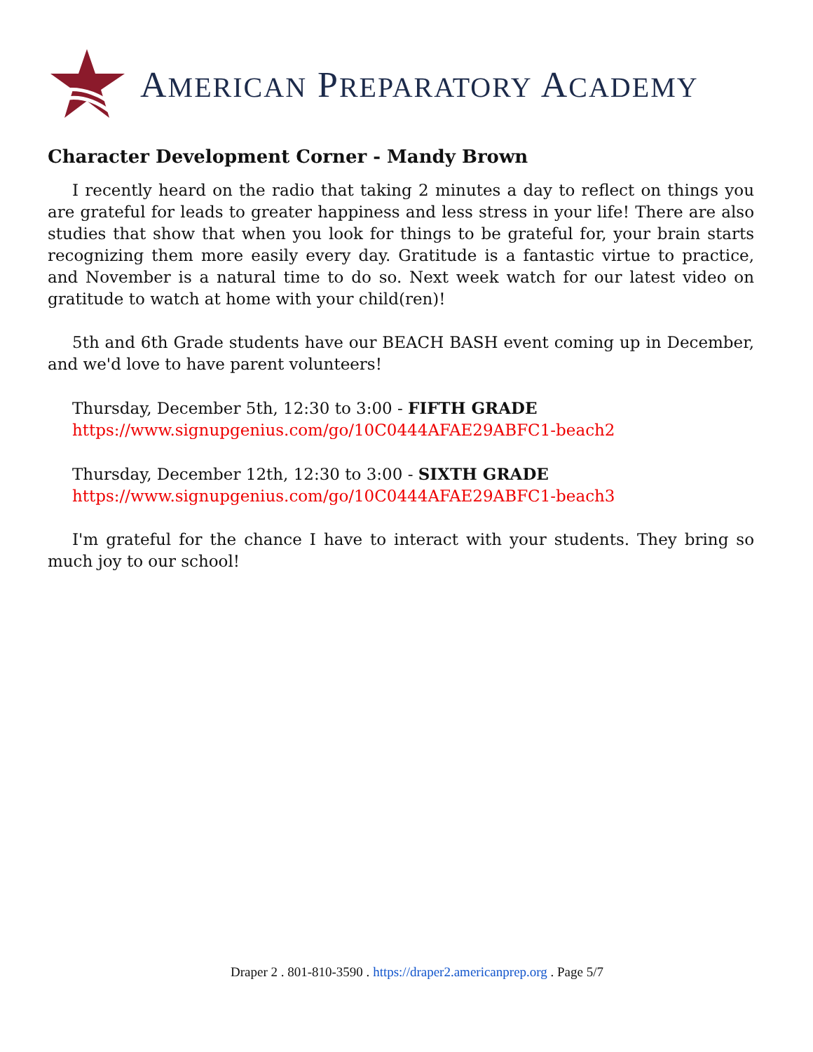AMERICAN PREPARATORY ACADEMY
Character Development Corner - Mandy Brown
I recently heard on the radio that taking 2 minutes a day to reflect on things you are grateful for leads to greater happiness and less stress in your life! There are also studies that show that when you look for things to be grateful for, your brain starts recognizing them more easily every day. Gratitude is a fantastic virtue to practice, and November is a natural time to do so. Next week watch for our latest video on gratitude to watch at home with your child(ren)!
5th and 6th Grade students have our BEACH BASH event coming up in December, and we'd love to have parent volunteers!
Thursday, December 5th, 12:30 to 3:00 - FIFTH GRADE
https://www.signupgenius.com/go/10C0444AFAE29ABFC1-beach2
Thursday, December 12th, 12:30 to 3:00 - SIXTH GRADE
https://www.signupgenius.com/go/10C0444AFAE29ABFC1-beach3
I'm grateful for the chance I have to interact with your students. They bring so much joy to our school!
Draper 2 . 801-810-3590 . https://draper2.americanprep.org . Page 5/7